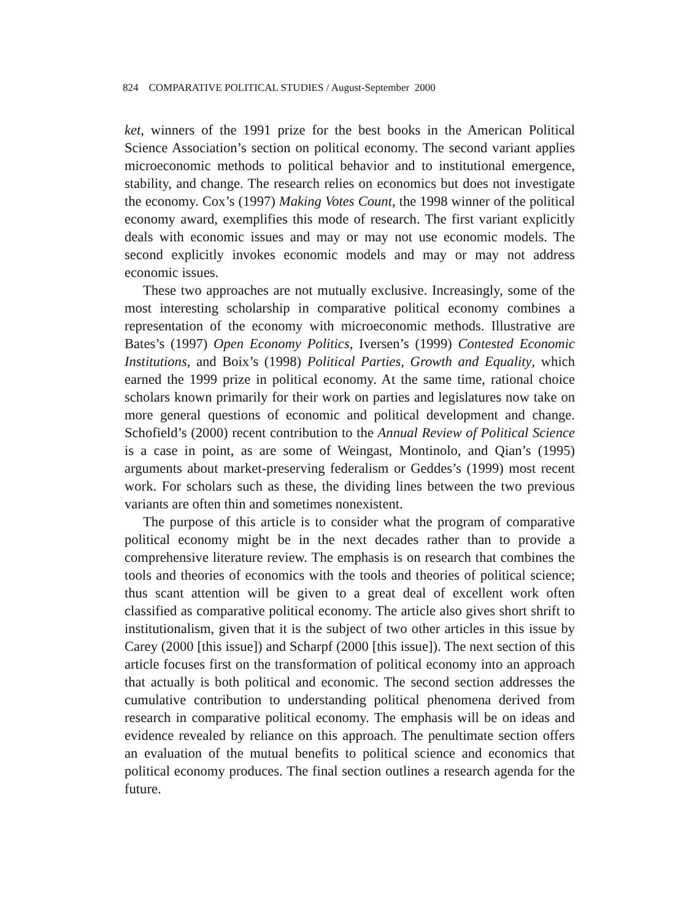824 COMPARATIVE POLITICAL STUDIES / August-September 2000
ket, winners of the 1991 prize for the best books in the American Political Science Association’s section on political economy. The second variant applies microeconomic methods to political behavior and to institutional emergence, stability, and change. The research relies on economics but does not investigate the economy. Cox’s (1997) Making Votes Count, the 1998 winner of the political economy award, exemplifies this mode of research. The first variant explicitly deals with economic issues and may or may not use economic models. The second explicitly invokes economic models and may or may not address economic issues.
These two approaches are not mutually exclusive. Increasingly, some of the most interesting scholarship in comparative political economy combines a representation of the economy with microeconomic methods. Illustrative are Bates’s (1997) Open Economy Politics, Iversen’s (1999) Contested Economic Institutions, and Boix’s (1998) Political Parties, Growth and Equality, which earned the 1999 prize in political economy. At the same time, rational choice scholars known primarily for their work on parties and legislatures now take on more general questions of economic and political development and change. Schofield’s (2000) recent contribution to the Annual Review of Political Science is a case in point, as are some of Weingast, Montinolo, and Qian’s (1995) arguments about market-preserving federalism or Geddes’s (1999) most recent work. For scholars such as these, the dividing lines between the two previous variants are often thin and sometimes nonexistent.
The purpose of this article is to consider what the program of comparative political economy might be in the next decades rather than to provide a comprehensive literature review. The emphasis is on research that combines the tools and theories of economics with the tools and theories of political science; thus scant attention will be given to a great deal of excellent work often classified as comparative political economy. The article also gives short shrift to institutionalism, given that it is the subject of two other articles in this issue by Carey (2000 [this issue]) and Scharpf (2000 [this issue]). The next section of this article focuses first on the transformation of political economy into an approach that actually is both political and economic. The second section addresses the cumulative contribution to understanding political phenomena derived from research in comparative political economy. The emphasis will be on ideas and evidence revealed by reliance on this approach. The penultimate section offers an evaluation of the mutual benefits to political science and economics that political economy produces. The final section outlines a research agenda for the future.